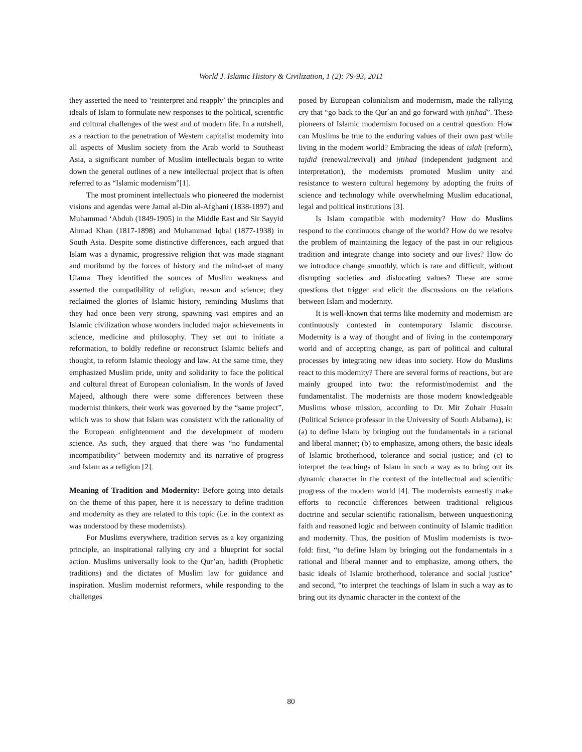World J. Islamic History & Civilization, 1 (2): 79-93, 2011
they asserted the need to ‘reinterpret and reapply’ the principles and ideals of Islam to formulate new responses to the political, scientific and cultural challenges of the west and of modern life. In a nutshell, as a reaction to the penetration of Western capitalist modernity into all aspects of Muslim society from the Arab world to Southeast Asia, a significant number of Muslim intellectuals began to write down the general outlines of a new intellectual project that is often referred to as “Islamic modernism”[1].
The most prominent intellectuals who pioneered the modernist visions and agendas were Jamal al-Din al-Afghani (1838-1897) and Muhammad ‘Abduh (1849-1905) in the Middle East and Sir Sayyid Ahmad Khan (1817-1898) and Muhammad Iqbal (1877-1938) in South Asia. Despite some distinctive differences, each argued that Islam was a dynamic, progressive religion that was made stagnant and moribund by the forces of history and the mind-set of many Ulama. They identified the sources of Muslim weakness and asserted the compatibility of religion, reason and science; they reclaimed the glories of Islamic history, reminding Muslims that they had once been very strong, spawning vast empires and an Islamic civilization whose wonders included major achievements in science, medicine and philosophy. They set out to initiate a reformation, to boldly redefine or reconstruct Islamic beliefs and thought, to reform Islamic theology and law. At the same time, they emphasized Muslim pride, unity and solidarity to face the political and cultural threat of European colonialism. In the words of Javed Majeed, although there were some differences between these modernist thinkers, their work was governed by the “same project”, which was to show that Islam was consistent with the rationality of the European enlightenment and the development of modern science. As such, they argued that there was “no fundamental incompatibility” between modernity and its narrative of progress and Islam as a religion [2].
Meaning of Tradition and Modernity: Before going into details on the theme of this paper, here it is necessary to define tradition and modernity as they are related to this topic (i.e. in the context as was understood by these modernists).
For Muslims everywhere, tradition serves as a key organizing principle, an inspirational rallying cry and a blueprint for social action. Muslims universally look to the Qur’an, hadith (Prophetic traditions) and the dictates of Muslim law for guidance and inspiration. Muslim modernist reformers, while responding to the challenges
posed by European colonialism and modernism, made the rallying cry that “go back to the Qur`an and go forward with ijtihad”. These pioneers of Islamic modernism focused on a central question: How can Muslims be true to the enduring values of their own past while living in the modern world? Embracing the ideas of islah (reform), tajdid (renewal/revival) and ijtihad (independent judgment and interpretation), the modernists promoted Muslim unity and resistance to western cultural hegemony by adopting the fruits of science and technology while overwhelming Muslim educational, legal and political institutions [3].
Is Islam compatible with modernity? How do Muslims respond to the continuous change of the world? How do we resolve the problem of maintaining the legacy of the past in our religious tradition and integrate change into society and our lives? How do we introduce change smoothly, which is rare and difficult, without disrupting societies and dislocating values? These are some questions that trigger and elicit the discussions on the relations between Islam and modernity.
It is well-known that terms like modernity and modernism are continuously contested in contemporary Islamic discourse. Modernity is a way of thought and of living in the contemporary world and of accepting change, as part of political and cultural processes by integrating new ideas into society. How do Muslims react to this modernity? There are several forms of reactions, but are mainly grouped into two: the reformist/modernist and the fundamentalist. The modernists are those modern knowledgeable Muslims whose mission, according to Dr. Mir Zohair Husain (Political Science professor in the University of South Alabama), is: (a) to define Islam by bringing out the fundamentals in a rational and liberal manner; (b) to emphasize, among others, the basic ideals of Islamic brotherhood, tolerance and social justice; and (c) to interpret the teachings of Islam in such a way as to bring out its dynamic character in the context of the intellectual and scientific progress of the modern world [4]. The modernists earnestly make efforts to reconcile differences between traditional religious doctrine and secular scientific rationalism, between unquestioning faith and reasoned logic and between continuity of Islamic tradition and modernity. Thus, the position of Muslim modernists is two-fold: first, “to define Islam by bringing out the fundamentals in a rational and liberal manner and to emphasize, among others, the basic ideals of Islamic brotherhood, tolerance and social justice” and second, “to interpret the teachings of Islam in such a way as to bring out its dynamic character in the context of the
80